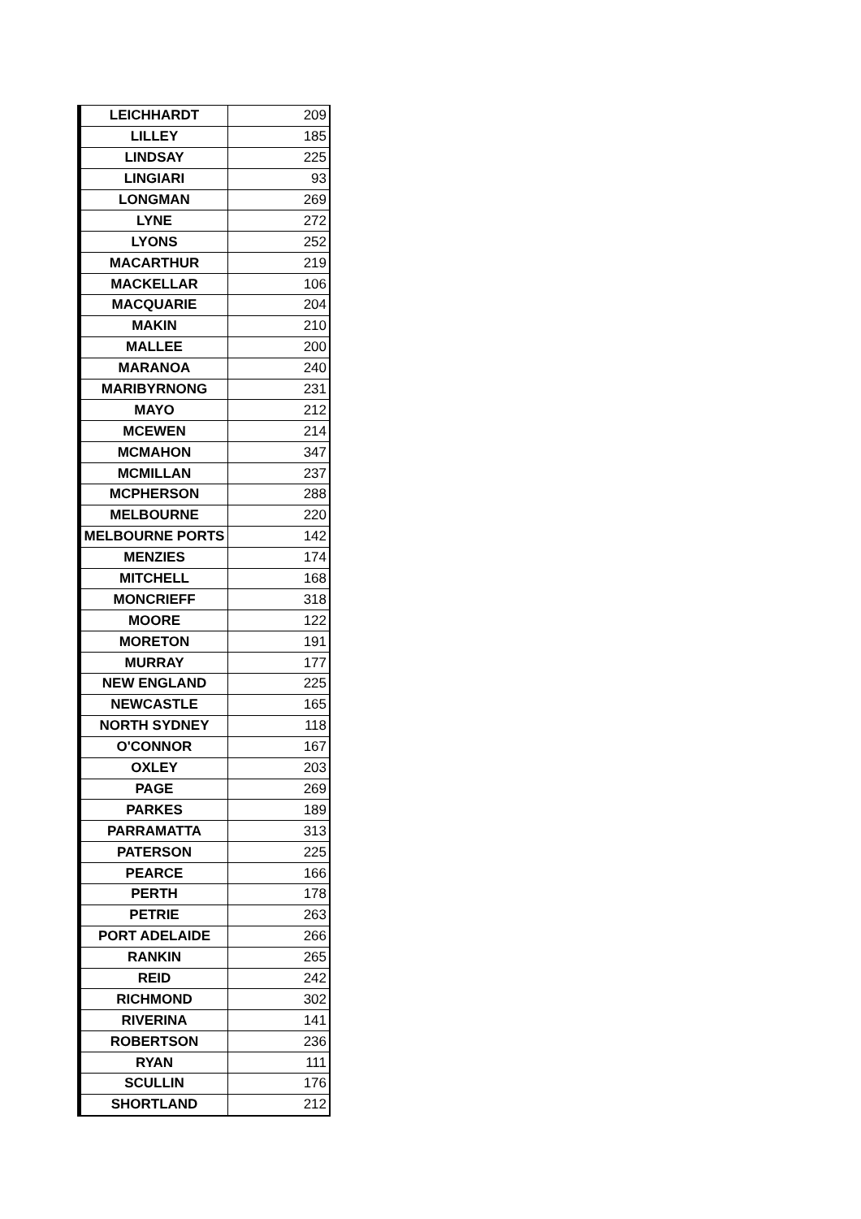| LEICHHARDT | 209 |
| LILLEY | 185 |
| LINDSAY | 225 |
| LINGIARI | 93 |
| LONGMAN | 269 |
| LYNE | 272 |
| LYONS | 252 |
| MACARTHUR | 219 |
| MACKELLAR | 106 |
| MACQUARIE | 204 |
| MAKIN | 210 |
| MALLEE | 200 |
| MARANOA | 240 |
| MARIBYRNONG | 231 |
| MAYO | 212 |
| MCEWEN | 214 |
| MCMAHON | 347 |
| MCMILLAN | 237 |
| MCPHERSON | 288 |
| MELBOURNE | 220 |
| MELBOURNE PORTS | 142 |
| MENZIES | 174 |
| MITCHELL | 168 |
| MONCRIEFF | 318 |
| MOORE | 122 |
| MORETON | 191 |
| MURRAY | 177 |
| NEW ENGLAND | 225 |
| NEWCASTLE | 165 |
| NORTH SYDNEY | 118 |
| O'CONNOR | 167 |
| OXLEY | 203 |
| PAGE | 269 |
| PARKES | 189 |
| PARRAMATTA | 313 |
| PATERSON | 225 |
| PEARCE | 166 |
| PERTH | 178 |
| PETRIE | 263 |
| PORT ADELAIDE | 266 |
| RANKIN | 265 |
| REID | 242 |
| RICHMOND | 302 |
| RIVERINA | 141 |
| ROBERTSON | 236 |
| RYAN | 111 |
| SCULLIN | 176 |
| SHORTLAND | 212 |